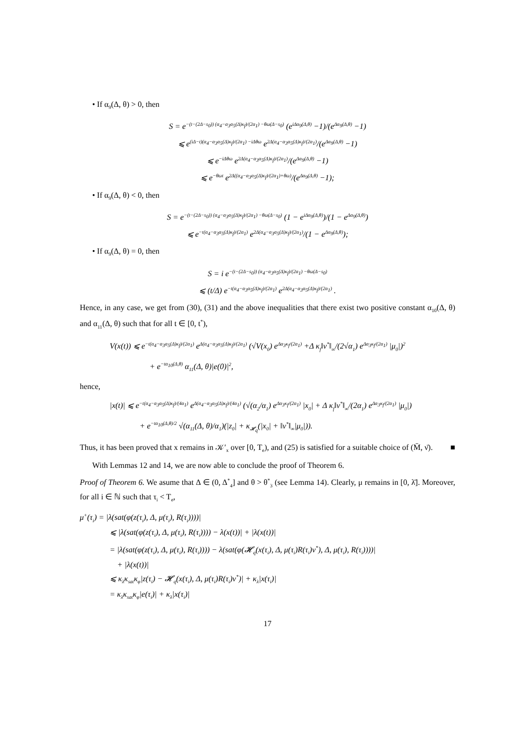• If α<sub>9</sub>(Δ, θ) > 0, then
S = e<sup>−(t−(2Δ−s<sub>0</sub>)) (α<sub>4</sub>−α<sub>3</sub>α<sub>5</sub>(Δ)κ<sub>f</sub>)/(2α<sub>1</sub>) −θω(Δ−s<sub>0</sub>)</sup> (e<sup>iΔα<sub>9</sub>(Δ,θ)</sup> −1)/(e<sup>Δα<sub>9</sub>(Δ,θ)</sup> −1)
⩽ e<sup>(iΔ−t)(α<sub>4</sub>−α<sub>3</sub>α<sub>5</sub>(Δ)κ<sub>f</sub>)/(2α<sub>1</sub>) −iΔθω</sup> e<sup>2Δ(α<sub>4</sub>−α<sub>3</sub>α<sub>5</sub>(Δ)κ<sub>f</sub>)/(2α<sub>1</sub>)</sup>/(e<sup>Δα<sub>9</sub>(Δ,θ)</sup> −1)
⩽ e<sup>−iΔθω</sup> e<sup>2Δ(α<sub>4</sub>−α<sub>3</sub>α<sub>5</sub>(Δ)κ<sub>f</sub>)/(2α<sub>1</sub>)</sup>/(e<sup>Δα<sub>9</sub>(Δ,θ)</sup> −1)
⩽ e<sup>−θωt</sup> e<sup>2Δ((α<sub>4</sub>−α<sub>3</sub>α<sub>5</sub>(Δ)κ<sub>f</sub>)/(2α<sub>1</sub>)+θω)</sup>/(e<sup>Δα<sub>9</sub>(Δ,θ)</sup> −1);
• If α<sub>9</sub>(Δ, θ) < 0, then
S = e<sup>−(t−(2Δ−s<sub>0</sub>)) (α<sub>4</sub>−α<sub>3</sub>α<sub>5</sub>(Δ)κ<sub>f</sub>)/(2α<sub>1</sub>) −θω(Δ−s<sub>0</sub>)</sup> (1 − e<sup>iΔα<sub>9</sub>(Δ,θ)</sup>)/(1 − e<sup>Δα<sub>9</sub>(Δ,θ)</sup>)
⩽ e<sup>−t(α<sub>4</sub>−α<sub>3</sub>α<sub>5</sub>(Δ)κ<sub>f</sub>)/(2α<sub>1</sub>)</sup> e<sup>2Δ(α<sub>4</sub>−α<sub>3</sub>α<sub>5</sub>(Δ)κ<sub>f</sub>)/(2α<sub>1</sub>)</sup>/(1 − e<sup>Δα<sub>9</sub>(Δ,θ)</sup>);
• If α<sub>9</sub>(Δ, θ) = 0, then
S = i e<sup>−(t−(2Δ−s<sub>0</sub>)) (α<sub>4</sub>−α<sub>3</sub>α<sub>5</sub>(Δ)κ<sub>f</sub>)/(2α<sub>1</sub>) −θω(Δ−s<sub>0</sub>)</sup>
⩽ (t/Δ) e<sup>−t(α<sub>4</sub>−α<sub>3</sub>α<sub>5</sub>(Δ)κ<sub>f</sub>)/(2α<sub>1</sub>)</sup> e<sup>2Δ(α<sub>4</sub>−α<sub>3</sub>α<sub>5</sub>(Δ)κ<sub>f</sub>)/(2α<sub>1</sub>)</sup> .
Hence, in any case, we get from (30), (31) and the above inequalities that there exist two positive constant α<sub>10</sub>(Δ, θ) and α<sub>11</sub>(Δ, θ) such that for all t ∈ [0, t<sup>*</sup>),
V(x(t)) ⩽ e<sup>−t(α<sub>4</sub>−α<sub>3</sub>α<sub>5</sub>(Δ)κ<sub>f</sub>)/(2α<sub>1</sub>)</sup> e<sup>Δ(α<sub>4</sub>−α<sub>3</sub>α<sub>5</sub>(Δ)κ<sub>f</sub>)/(2α<sub>1</sub>)</sup> (√V(x<sub>0</sub>) e<sup>Δα<sub>3</sub>κ<sub>f</sub>/(2α<sub>1</sub>)</sup> +Δ κ<sub>f</sub>‖v<sup>*</sup>‖<sub>∞</sub>/(2√α<sub>1</sub>) e<sup>Δα<sub>3</sub>κ<sub>f</sub>/(2α<sub>1</sub>)</sup> |μ<sub>0</sub>|)<sup>2</sup>
+ e<sup>−tα<sub>10</sub>(Δ,θ)</sup> α<sub>11</sub>(Δ, θ)|e(0)|<sup>2</sup>,
hence,
|x(t)| ⩽ e<sup>−t(α<sub>4</sub>−α<sub>3</sub>α<sub>5</sub>(Δ)κ<sub>f</sub>)/(4α<sub>1</sub>)</sup> e<sup>Δ(α<sub>4</sub>−α<sub>3</sub>α<sub>5</sub>(Δ)κ<sub>f</sub>)/(4α<sub>1</sub>)</sup> (√(α<sub>2</sub>/α<sub>1</sub>) e<sup>Δα<sub>3</sub>κ<sub>f</sub>/(2α<sub>1</sub>)</sup> |x<sub>0</sub>| + Δ κ<sub>f</sub>‖v<sup>*</sup>‖<sub>∞</sub>/(2α<sub>1</sub>) e<sup>Δα<sub>3</sub>κ<sub>f</sub>/(2α<sub>1</sub>)</sup> |μ<sub>0</sub>|)
+ e<sup>−tα<sub>10</sub>(Δ,θ)/2</sup> √(α<sub>11</sub>(Δ, θ)/α<sub>1</sub>)(|z<sub>0</sub>| + κ<sub>𝓗<sub>q</sub></sub>(|x<sub>0</sub>| + ‖v<sup>*</sup>‖<sub>∞</sub>|μ<sub>0</sub>|)).
Thus, it has been proved that x remains in 𝒦′<sub>x</sub> over [0, T<sub>e</sub>), and (25) is satisfied for a suitable choice of (M̄, ν̄). ■
With Lemmas 12 and 14, we are now able to conclude the proof of Theorem 6.
Proof of Theorem 6. We asume that Δ ∈ (0, Δ<sup>*</sup><sub>4</sub>] and θ > θ<sup>*</sup><sub>3</sub> (see Lemma 14). Clearly, μ remains in [0, λ̄]. Moreover, for all i ∈ ℕ such that τ<sub>i</sub> < T<sub>e</sub>,
μ<sup>+</sup>(τ<sub>i</sub>) = |λ(sat(φ(z(τ<sub>i</sub>), Δ, μ(τ<sub>i</sub>), R(τ<sub>i</sub>))))|
⩽ |λ(sat(φ(z(τ<sub>i</sub>), Δ, μ(τ<sub>i</sub>), R(τ<sub>i</sub>)))) − λ(x(t))| + |λ(x(t))|
= |λ(sat(φ(z(τ<sub>i</sub>), Δ, μ(τ<sub>i</sub>), R(τ<sub>i</sub>)))) − λ(sat(φ(𝓗<sub>q</sub>(x(τ<sub>i</sub>), Δ, μ(τ<sub>i</sub>)R(τ<sub>i</sub>)v<sup>*</sup>), Δ, μ(τ<sub>i</sub>), R(τ<sub>i</sub>))))|
+ |λ(x(t))|
⩽ κ<sub>λ</sub>κ<sub>sat</sub>κ<sub>φ</sub>|z(τ<sub>i</sub>) − 𝓗<sub>q</sub>(x(τ<sub>i</sub>), Δ, μ(τ<sub>i</sub>)R(τ<sub>i</sub>)v<sup>*</sup>)| + κ<sub>λ</sub>|x(τ<sub>i</sub>)|
= κ<sub>λ</sub>κ<sub>sat</sub>κ<sub>φ</sub>|e(τ<sub>i</sub>)| + κ<sub>λ</sub>|x(τ<sub>i</sub>)|
17